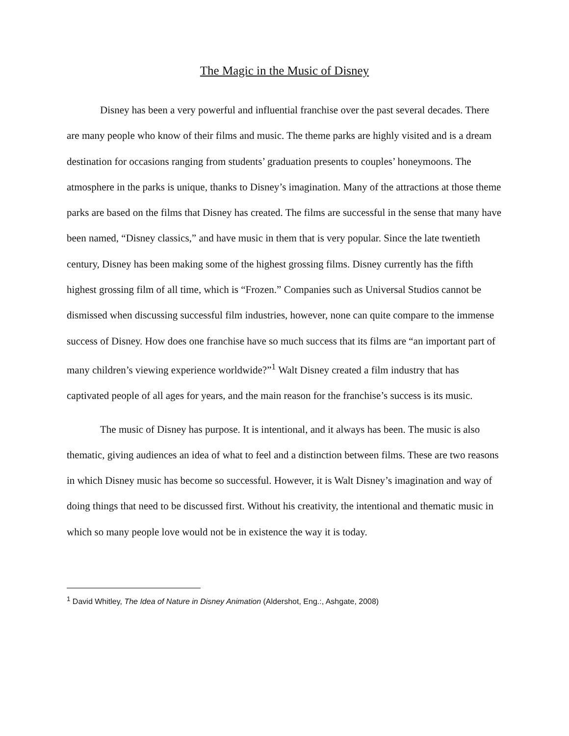The Magic in the Music of Disney
Disney has been a very powerful and influential franchise over the past several decades. There are many people who know of their films and music. The theme parks are highly visited and is a dream destination for occasions ranging from students’ graduation presents to couples’ honeymoons. The atmosphere in the parks is unique, thanks to Disney’s imagination. Many of the attractions at those theme parks are based on the films that Disney has created. The films are successful in the sense that many have been named, “Disney classics,” and have music in them that is very popular. Since the late twentieth century, Disney has been making some of the highest grossing films. Disney currently has the fifth highest grossing film of all time, which is “Frozen.” Companies such as Universal Studios cannot be dismissed when discussing successful film industries, however, none can quite compare to the immense success of Disney. How does one franchise have so much success that its films are “an important part of many children’s viewing experience worldwide?”<sup>1</sup> Walt Disney created a film industry that has captivated people of all ages for years, and the main reason for the franchise’s success is its music.
The music of Disney has purpose. It is intentional, and it always has been. The music is also thematic, giving audiences an idea of what to feel and a distinction between films. These are two reasons in which Disney music has become so successful. However, it is Walt Disney’s imagination and way of doing things that need to be discussed first. Without his creativity, the intentional and thematic music in which so many people love would not be in existence the way it is today.
<sup>1</sup> David Whitley, The Idea of Nature in Disney Animation (Aldershot, Eng.:, Ashgate, 2008)